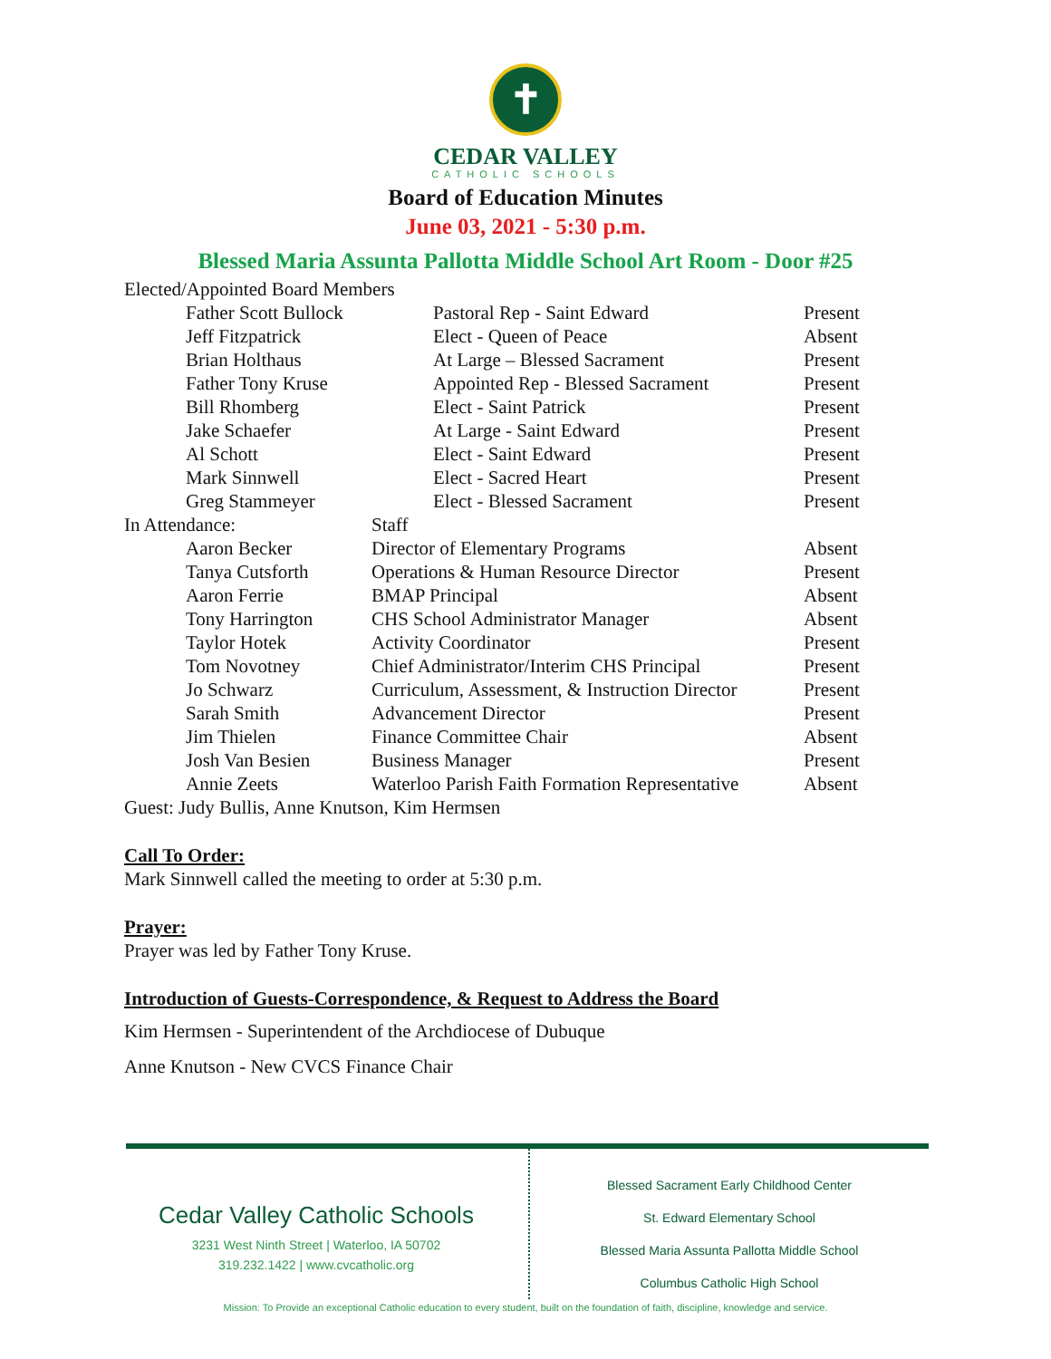✝
CEDAR VALLEY
CATHOLIC SCHOOLS
Board of Education Minutes
June 03, 2021 - 5:30 p.m.
Blessed Maria Assunta Pallotta Middle School Art Room - Door #25
| Elected/Appointed Board Members | | | |
| | Father Scott Bullock | Pastoral Rep - Saint Edward | Present |
| | Jeff Fitzpatrick | Elect - Queen of Peace | Absent |
| | Brian Holthaus | At Large – Blessed Sacrament | Present |
| | Father Tony Kruse | Appointed Rep - Blessed Sacrament | Present |
| | Bill Rhomberg | Elect - Saint Patrick | Present |
| | Jake Schaefer | At Large - Saint Edward | Present |
| | Al Schott | Elect - Saint Edward | Present |
| | Mark Sinnwell | Elect - Sacred Heart | Present |
| | Greg Stammeyer | Elect - Blessed Sacrament | Present |
| In Attendance: | | Staff | |
| | Aaron Becker | Director of Elementary Programs | Absent |
| | Tanya Cutsforth | Operations & Human Resource Director | Present |
| | Aaron Ferrie | BMAP Principal | Absent |
| | Tony Harrington | CHS School Administrator Manager | Absent |
| | Taylor Hotek | Activity Coordinator | Present |
| | Tom Novotney | Chief Administrator/Interim CHS Principal | Present |
| | Jo Schwarz | Curriculum, Assessment, & Instruction Director | Present |
| | Sarah Smith | Advancement Director | Present |
| | Jim Thielen | Finance Committee Chair | Absent |
| | Josh Van Besien | Business Manager | Present |
| | Annie Zeets | Waterloo Parish Faith Formation Representative | Absent |
| Guest: Judy Bullis, Anne Knutson, Kim Hermsen | | | |
Call To Order:
Mark Sinnwell called the meeting to order at 5:30 p.m.
Prayer:
Prayer was led by Father Tony Kruse.
Introduction of Guests-Correspondence, & Request to Address the Board
Kim Hermsen - Superintendent of the Archdiocese of Dubuque
Anne Knutson - New CVCS Finance Chair
Cedar Valley Catholic Schools
3231 West Ninth Street | Waterloo, IA 50702
319.232.1422 | www.cvcatholic.org
Blessed Sacrament Early Childhood Center
St. Edward Elementary School
Blessed Maria Assunta Pallotta Middle School
Columbus Catholic High School
Mission: To Provide an exceptional Catholic education to every student, built on the foundation of faith, discipline, knowledge and service.